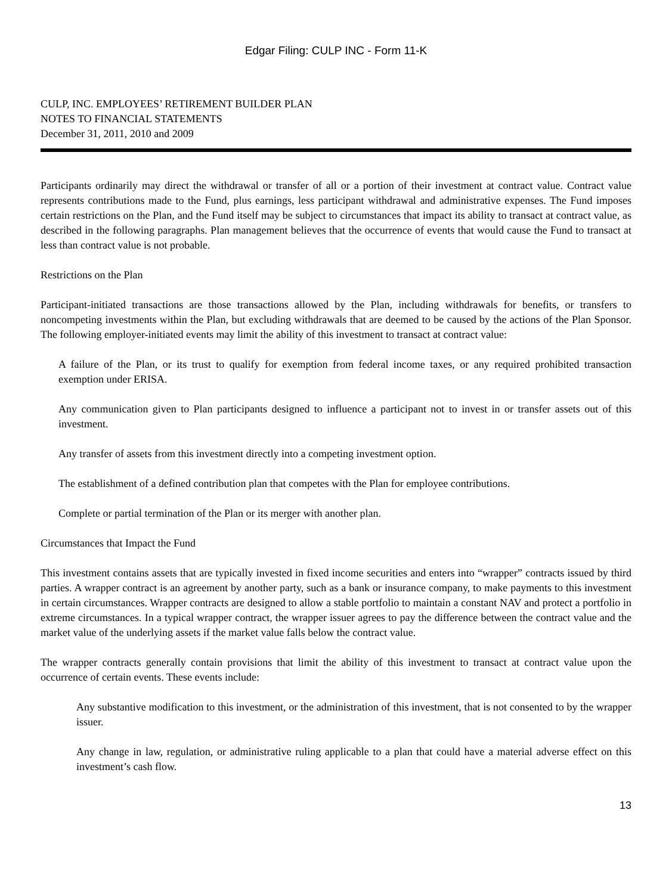Edgar Filing: CULP INC - Form 11-K
CULP, INC. EMPLOYEES’ RETIREMENT BUILDER PLAN
NOTES TO FINANCIAL STATEMENTS
December 31, 2011, 2010 and 2009
Participants ordinarily may direct the withdrawal or transfer of all or a portion of their investment at contract value. Contract value represents contributions made to the Fund, plus earnings, less participant withdrawal and administrative expenses. The Fund imposes certain restrictions on the Plan, and the Fund itself may be subject to circumstances that impact its ability to transact at contract value, as described in the following paragraphs. Plan management believes that the occurrence of events that would cause the Fund to transact at less than contract value is not probable.
Restrictions on the Plan
Participant-initiated transactions are those transactions allowed by the Plan, including withdrawals for benefits, or transfers to noncompeting investments within the Plan, but excluding withdrawals that are deemed to be caused by the actions of the Plan Sponsor. The following employer-initiated events may limit the ability of this investment to transact at contract value:
A failure of the Plan, or its trust to qualify for exemption from federal income taxes, or any required prohibited transaction exemption under ERISA.
Any communication given to Plan participants designed to influence a participant not to invest in or transfer assets out of this investment.
Any transfer of assets from this investment directly into a competing investment option.
The establishment of a defined contribution plan that competes with the Plan for employee contributions.
Complete or partial termination of the Plan or its merger with another plan.
Circumstances that Impact the Fund
This investment contains assets that are typically invested in fixed income securities and enters into “wrapper” contracts issued by third parties. A wrapper contract is an agreement by another party, such as a bank or insurance company, to make payments to this investment in certain circumstances. Wrapper contracts are designed to allow a stable portfolio to maintain a constant NAV and protect a portfolio in extreme circumstances. In a typical wrapper contract, the wrapper issuer agrees to pay the difference between the contract value and the market value of the underlying assets if the market value falls below the contract value.
The wrapper contracts generally contain provisions that limit the ability of this investment to transact at contract value upon the occurrence of certain events. These events include:
Any substantive modification to this investment, or the administration of this investment, that is not consented to by the wrapper issuer.
Any change in law, regulation, or administrative ruling applicable to a plan that could have a material adverse effect on this investment’s cash flow.
13